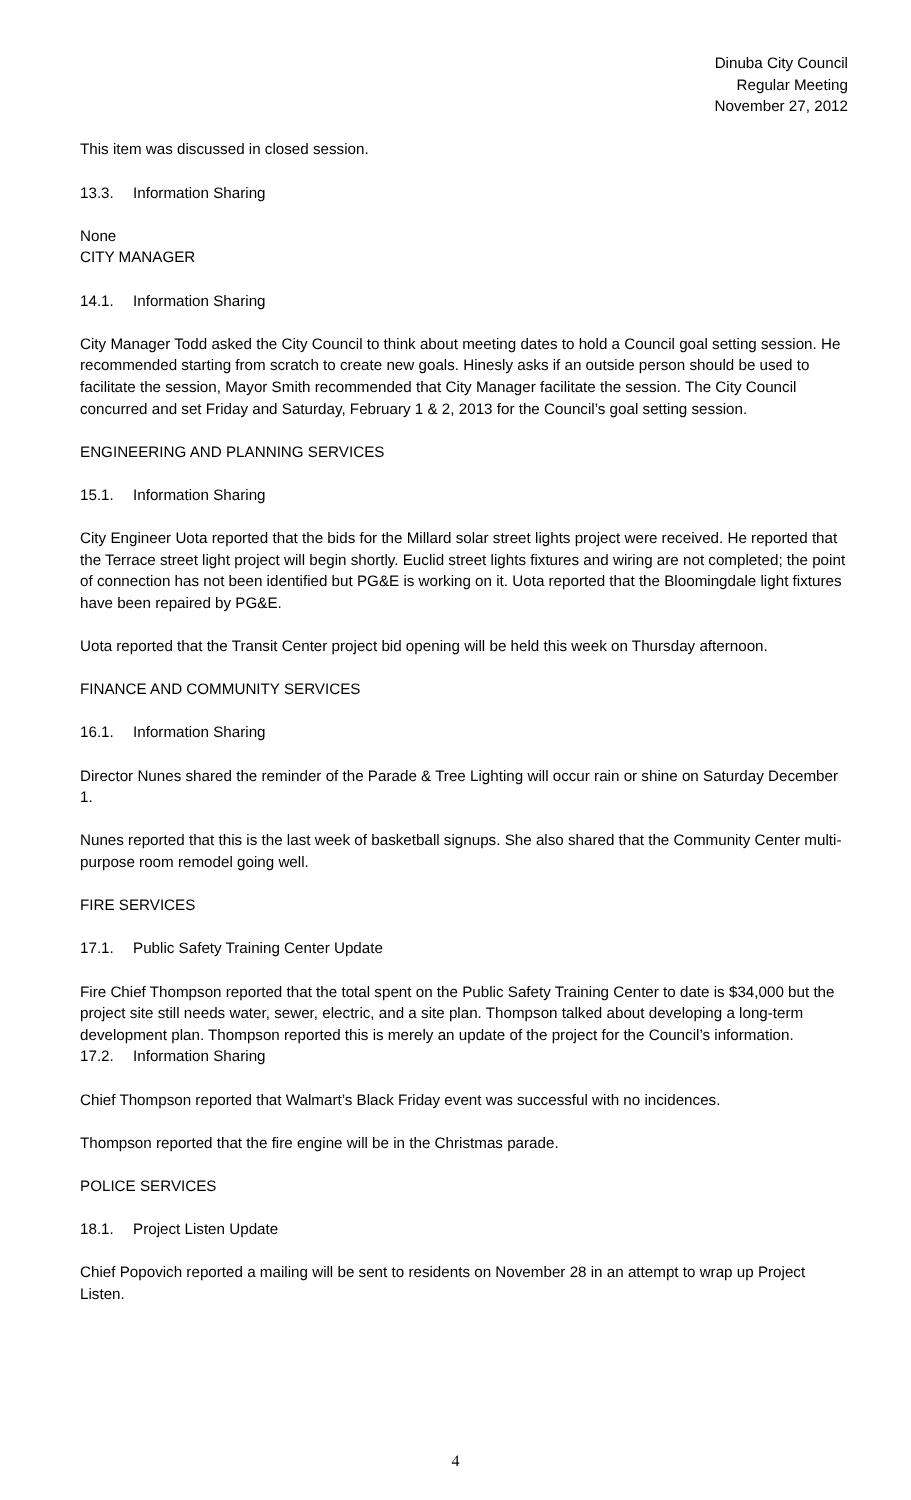Dinuba City Council
Regular Meeting
November 27, 2012
This item was discussed in closed session.
13.3. Information Sharing
None
CITY MANAGER
14.1. Information Sharing
City Manager Todd asked the City Council to think about meeting dates to hold a Council goal setting session. He recommended starting from scratch to create new goals. Hinesly asks if an outside person should be used to facilitate the session, Mayor Smith recommended that City Manager facilitate the session. The City Council concurred and set Friday and Saturday, February 1 & 2, 2013 for the Council’s goal setting session.
ENGINEERING AND PLANNING SERVICES
15.1. Information Sharing
City Engineer Uota reported that the bids for the Millard solar street lights project were received. He reported that the Terrace street light project will begin shortly. Euclid street lights fixtures and wiring are not completed; the point of connection has not been identified but PG&E is working on it. Uota reported that the Bloomingdale light fixtures have been repaired by PG&E.
Uota reported that the Transit Center project bid opening will be held this week on Thursday afternoon.
FINANCE AND COMMUNITY SERVICES
16.1. Information Sharing
Director Nunes shared the reminder of the Parade & Tree Lighting will occur rain or shine on Saturday December 1.
Nunes reported that this is the last week of basketball signups. She also shared that the Community Center multi-purpose room remodel going well.
FIRE SERVICES
17.1. Public Safety Training Center Update
Fire Chief Thompson reported that the total spent on the Public Safety Training Center to date is $34,000 but the project site still needs water, sewer, electric, and a site plan. Thompson talked about developing a long-term development plan. Thompson reported this is merely an update of the project for the Council’s information.
17.2. Information Sharing
Chief Thompson reported that Walmart’s Black Friday event was successful with no incidences.
Thompson reported that the fire engine will be in the Christmas parade.
POLICE SERVICES
18.1. Project Listen Update
Chief Popovich reported a mailing will be sent to residents on November 28 in an attempt to wrap up Project Listen.
4